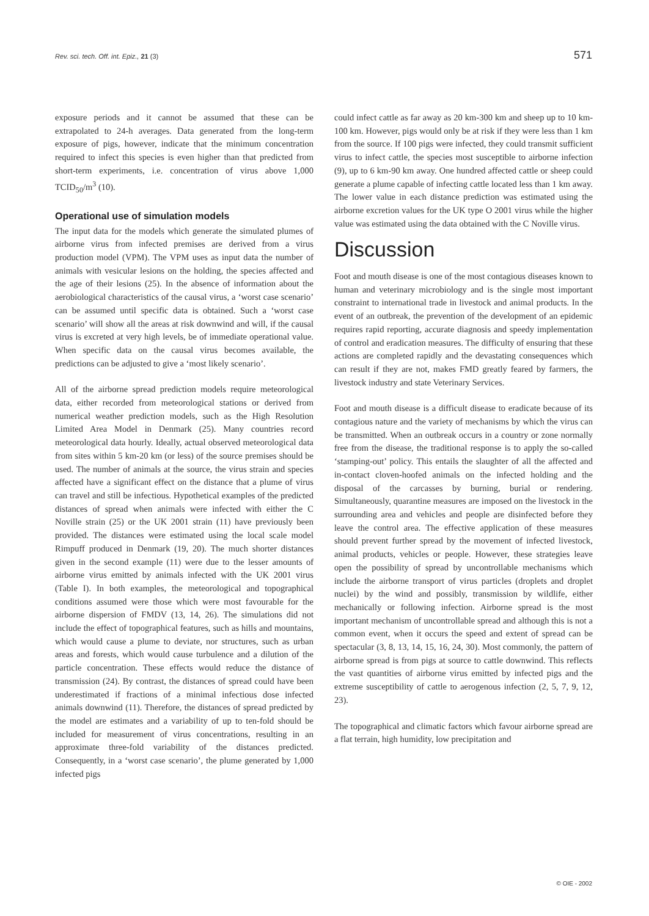Rev. sci. tech. Off. int. Epiz., 21 (3) 571
exposure periods and it cannot be assumed that these can be extrapolated to 24-h averages. Data generated from the long-term exposure of pigs, however, indicate that the minimum concentration required to infect this species is even higher than that predicted from short-term experiments, i.e. concentration of virus above 1,000 TCID<sub>50</sub>/m<sup>3</sup> (10).
Operational use of simulation models
The input data for the models which generate the simulated plumes of airborne virus from infected premises are derived from a virus production model (VPM). The VPM uses as input data the number of animals with vesicular lesions on the holding, the species affected and the age of their lesions (25). In the absence of information about the aerobiological characteristics of the causal virus, a ‘worst case scenario’ can be assumed until specific data is obtained. Such a ‘worst case scenario’ will show all the areas at risk downwind and will, if the causal virus is excreted at very high levels, be of immediate operational value. When specific data on the causal virus becomes available, the predictions can be adjusted to give a ‘most likely scenario’.
All of the airborne spread prediction models require meteorological data, either recorded from meteorological stations or derived from numerical weather prediction models, such as the High Resolution Limited Area Model in Denmark (25). Many countries record meteorological data hourly. Ideally, actual observed meteorological data from sites within 5 km-20 km (or less) of the source premises should be used. The number of animals at the source, the virus strain and species affected have a significant effect on the distance that a plume of virus can travel and still be infectious. Hypothetical examples of the predicted distances of spread when animals were infected with either the C Noville strain (25) or the UK 2001 strain (11) have previously been provided. The distances were estimated using the local scale model Rimpuff produced in Denmark (19, 20). The much shorter distances given in the second example (11) were due to the lesser amounts of airborne virus emitted by animals infected with the UK 2001 virus (Table I). In both examples, the meteorological and topographical conditions assumed were those which were most favourable for the airborne dispersion of FMDV (13, 14, 26). The simulations did not include the effect of topographical features, such as hills and mountains, which would cause a plume to deviate, nor structures, such as urban areas and forests, which would cause turbulence and a dilution of the particle concentration. These effects would reduce the distance of transmission (24). By contrast, the distances of spread could have been underestimated if fractions of a minimal infectious dose infected animals downwind (11). Therefore, the distances of spread predicted by the model are estimates and a variability of up to ten-fold should be included for measurement of virus concentrations, resulting in an approximate three-fold variability of the distances predicted. Consequently, in a ‘worst case scenario’, the plume generated by 1,000 infected pigs
could infect cattle as far away as 20 km-300 km and sheep up to 10 km-100 km. However, pigs would only be at risk if they were less than 1 km from the source. If 100 pigs were infected, they could transmit sufficient virus to infect cattle, the species most susceptible to airborne infection (9), up to 6 km-90 km away. One hundred affected cattle or sheep could generate a plume capable of infecting cattle located less than 1 km away. The lower value in each distance prediction was estimated using the airborne excretion values for the UK type O 2001 virus while the higher value was estimated using the data obtained with the C Noville virus.
Discussion
Foot and mouth disease is one of the most contagious diseases known to human and veterinary microbiology and is the single most important constraint to international trade in livestock and animal products. In the event of an outbreak, the prevention of the development of an epidemic requires rapid reporting, accurate diagnosis and speedy implementation of control and eradication measures. The difficulty of ensuring that these actions are completed rapidly and the devastating consequences which can result if they are not, makes FMD greatly feared by farmers, the livestock industry and state Veterinary Services.
Foot and mouth disease is a difficult disease to eradicate because of its contagious nature and the variety of mechanisms by which the virus can be transmitted. When an outbreak occurs in a country or zone normally free from the disease, the traditional response is to apply the so-called ‘stamping-out’ policy. This entails the slaughter of all the affected and in-contact cloven-hoofed animals on the infected holding and the disposal of the carcasses by burning, burial or rendering. Simultaneously, quarantine measures are imposed on the livestock in the surrounding area and vehicles and people are disinfected before they leave the control area. The effective application of these measures should prevent further spread by the movement of infected livestock, animal products, vehicles or people. However, these strategies leave open the possibility of spread by uncontrollable mechanisms which include the airborne transport of virus particles (droplets and droplet nuclei) by the wind and possibly, transmission by wildlife, either mechanically or following infection. Airborne spread is the most important mechanism of uncontrollable spread and although this is not a common event, when it occurs the speed and extent of spread can be spectacular (3, 8, 13, 14, 15, 16, 24, 30). Most commonly, the pattern of airborne spread is from pigs at source to cattle downwind. This reflects the vast quantities of airborne virus emitted by infected pigs and the extreme susceptibility of cattle to aerogenous infection (2, 5, 7, 9, 12, 23).
The topographical and climatic factors which favour airborne spread are a flat terrain, high humidity, low precipitation and
© OIE - 2002